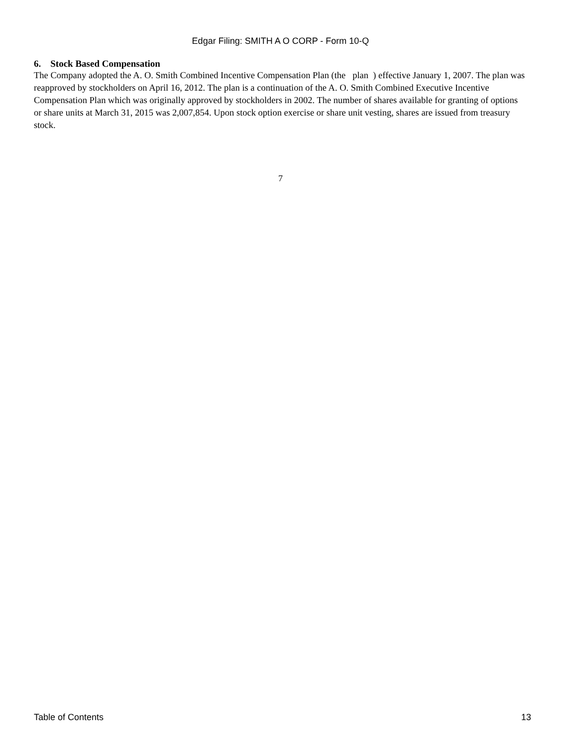Edgar Filing: SMITH A O CORP - Form 10-Q
6. Stock Based Compensation
The Company adopted the A. O. Smith Combined Incentive Compensation Plan (the plan ) effective January 1, 2007. The plan was reapproved by stockholders on April 16, 2012. The plan is a continuation of the A. O. Smith Combined Executive Incentive Compensation Plan which was originally approved by stockholders in 2002. The number of shares available for granting of options or share units at March 31, 2015 was 2,007,854. Upon stock option exercise or share unit vesting, shares are issued from treasury stock.
7
Table of Contents 13